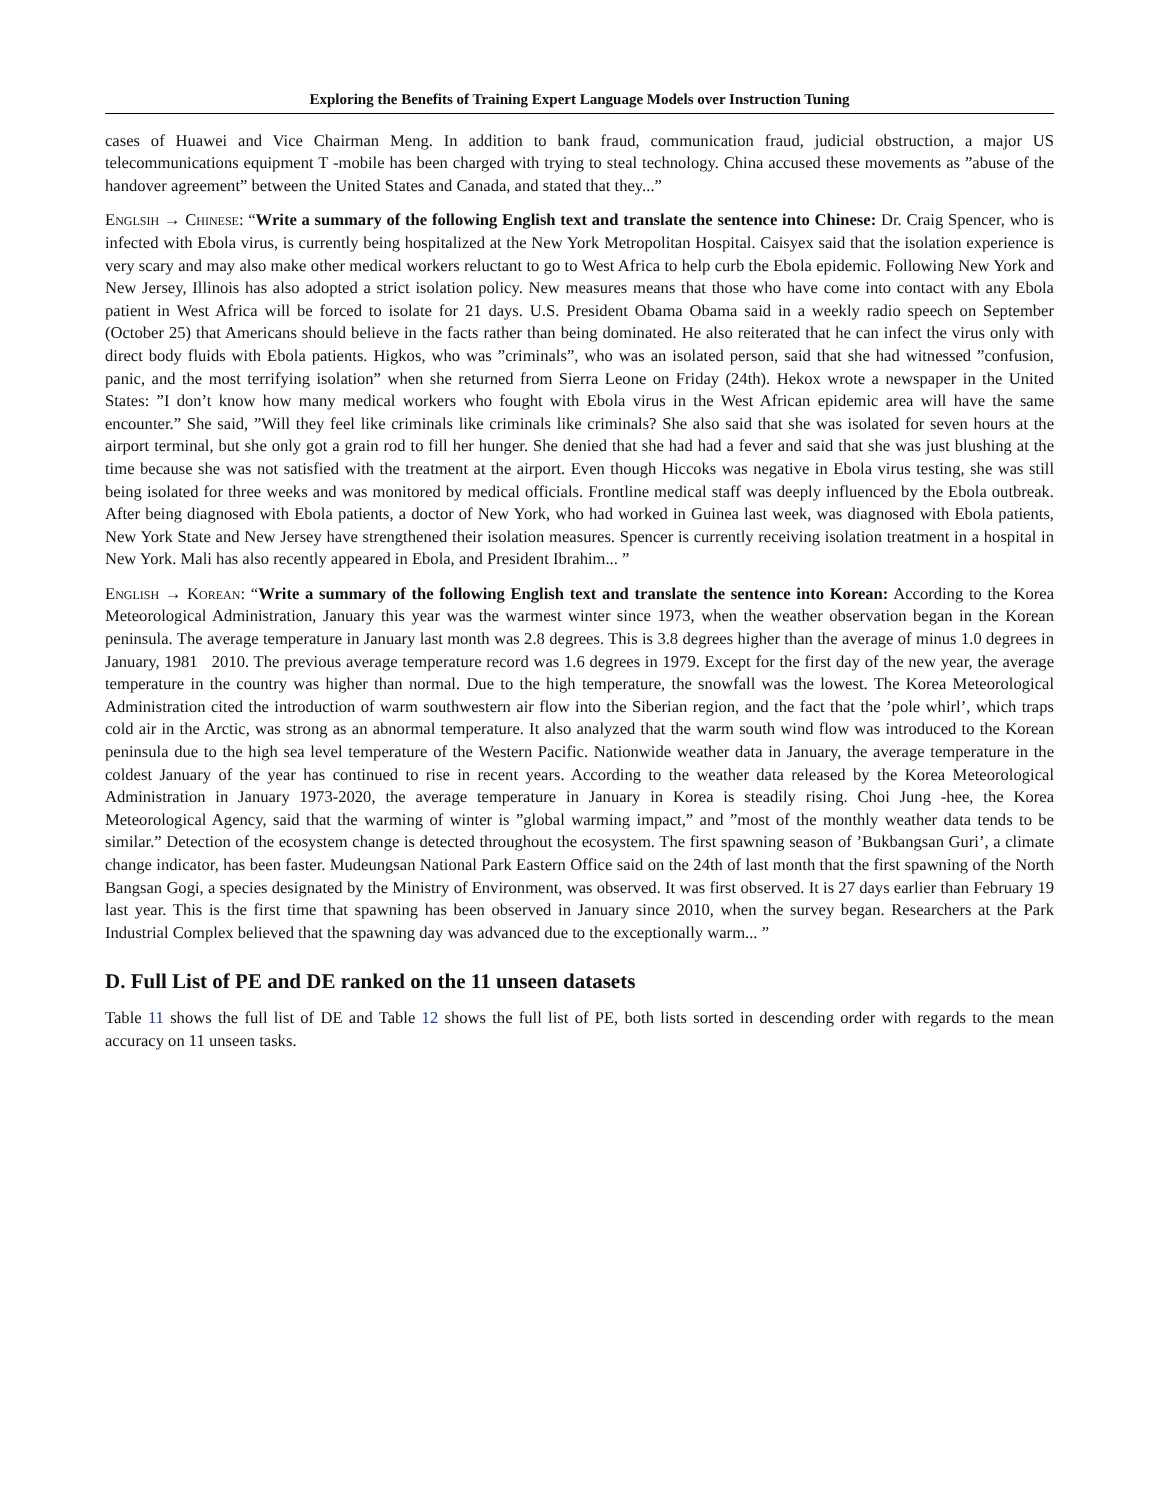Exploring the Benefits of Training Expert Language Models over Instruction Tuning
cases of Huawei and Vice Chairman Meng. In addition to bank fraud, communication fraud, judicial obstruction, a major US telecommunications equipment T -mobile has been charged with trying to steal technology. China accused these movements as ”abuse of the handover agreement” between the United States and Canada, and stated that they...”
Englsih → Chinese: “Write a summary of the following English text and translate the sentence into Chinese: Dr. Craig Spencer, who is infected with Ebola virus, is currently being hospitalized at the New York Metropolitan Hospital. Caisyex said that the isolation experience is very scary and may also make other medical workers reluctant to go to West Africa to help curb the Ebola epidemic. Following New York and New Jersey, Illinois has also adopted a strict isolation policy. New measures means that those who have come into contact with any Ebola patient in West Africa will be forced to isolate for 21 days. U.S. President Obama Obama said in a weekly radio speech on September (October 25) that Americans should believe in the facts rather than being dominated. He also reiterated that he can infect the virus only with direct body fluids with Ebola patients. Higkos, who was ”criminals”, who was an isolated person, said that she had witnessed ”confusion, panic, and the most terrifying isolation” when she returned from Sierra Leone on Friday (24th). Hekox wrote a newspaper in the United States: ”I don’t know how many medical workers who fought with Ebola virus in the West African epidemic area will have the same encounter.” She said, ”Will they feel like criminals like criminals like criminals? She also said that she was isolated for seven hours at the airport terminal, but she only got a grain rod to fill her hunger. She denied that she had had a fever and said that she was just blushing at the time because she was not satisfied with the treatment at the airport. Even though Hiccoks was negative in Ebola virus testing, she was still being isolated for three weeks and was monitored by medical officials. Frontline medical staff was deeply influenced by the Ebola outbreak. After being diagnosed with Ebola patients, a doctor of New York, who had worked in Guinea last week, was diagnosed with Ebola patients, New York State and New Jersey have strengthened their isolation measures. Spencer is currently receiving isolation treatment in a hospital in New York. Mali has also recently appeared in Ebola, and President Ibrahim... ”
English → Korean: “Write a summary of the following English text and translate the sentence into Korean: According to the Korea Meteorological Administration, January this year was the warmest winter since 1973, when the weather observation began in the Korean peninsula. The average temperature in January last month was 2.8 degrees. This is 3.8 degrees higher than the average of minus 1.0 degrees in January, 1981 2010. The previous average temperature record was 1.6 degrees in 1979. Except for the first day of the new year, the average temperature in the country was higher than normal. Due to the high temperature, the snowfall was the lowest. The Korea Meteorological Administration cited the introduction of warm southwestern air flow into the Siberian region, and the fact that the ’pole whirl’, which traps cold air in the Arctic, was strong as an abnormal temperature. It also analyzed that the warm south wind flow was introduced to the Korean peninsula due to the high sea level temperature of the Western Pacific. Nationwide weather data in January, the average temperature in the coldest January of the year has continued to rise in recent years. According to the weather data released by the Korea Meteorological Administration in January 1973-2020, the average temperature in January in Korea is steadily rising. Choi Jung -hee, the Korea Meteorological Agency, said that the warming of winter is ”global warming impact,” and ”most of the monthly weather data tends to be similar.” Detection of the ecosystem change is detected throughout the ecosystem. The first spawning season of ’Bukbangsan Guri’, a climate change indicator, has been faster. Mudeungsan National Park Eastern Office said on the 24th of last month that the first spawning of the North Bangsan Gogi, a species designated by the Ministry of Environment, was observed. It was first observed. It is 27 days earlier than February 19 last year. This is the first time that spawning has been observed in January since 2010, when the survey began. Researchers at the Park Industrial Complex believed that the spawning day was advanced due to the exceptionally warm... ”
D. Full List of PE and DE ranked on the 11 unseen datasets
Table 11 shows the full list of DE and Table 12 shows the full list of PE, both lists sorted in descending order with regards to the mean accuracy on 11 unseen tasks.